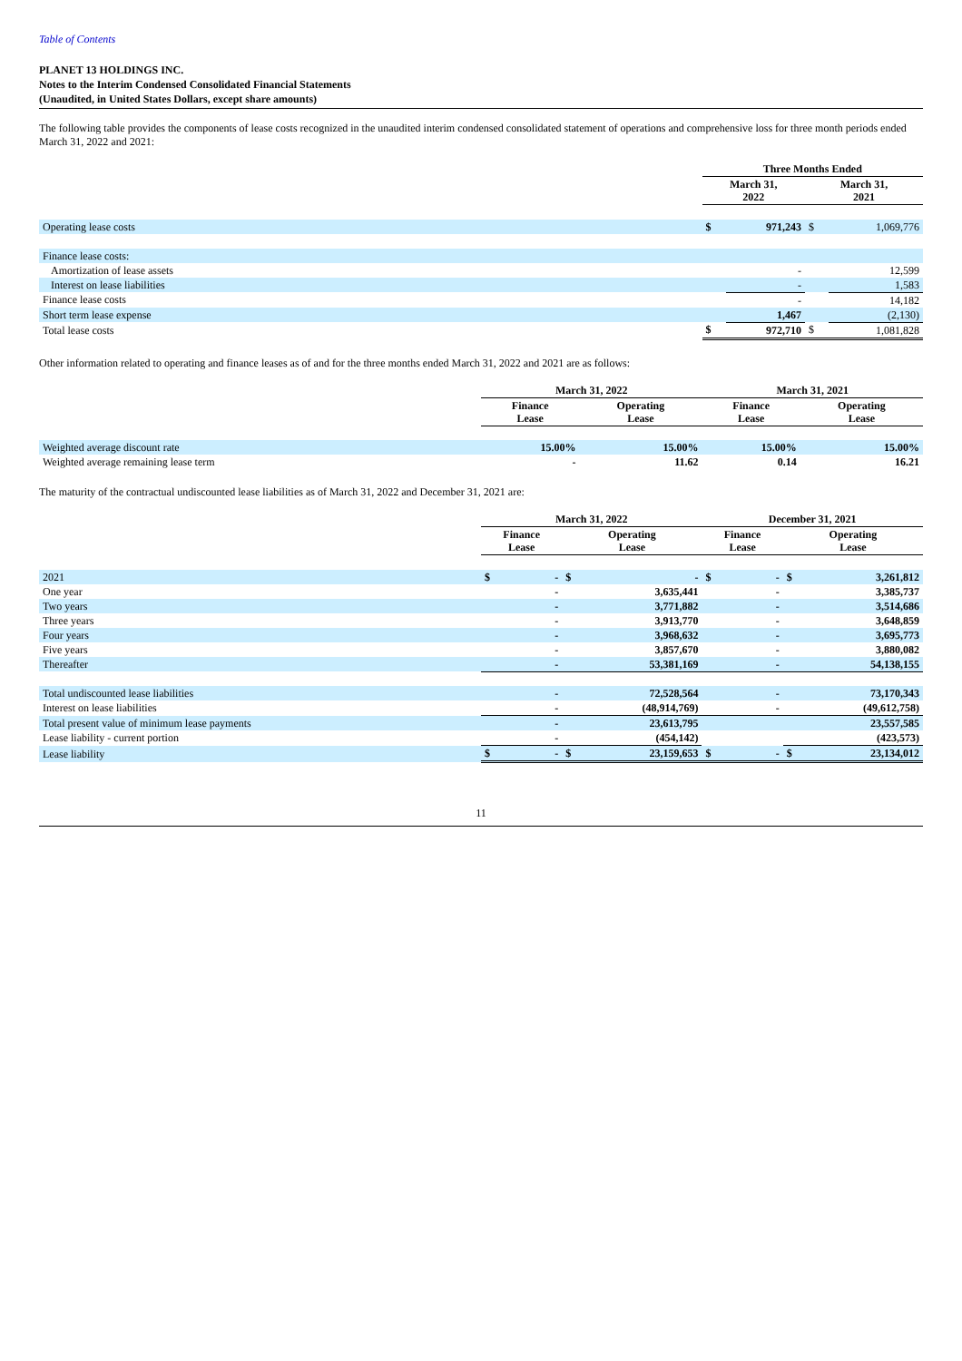Table of Contents
PLANET 13 HOLDINGS INC.
Notes to the Interim Condensed Consolidated Financial Statements
(Unaudited, in United States Dollars, except share amounts)
The following table provides the components of lease costs recognized in the unaudited interim condensed consolidated statement of operations and comprehensive loss for three month periods ended March 31, 2022 and 2021:
| | Three Months Ended | | | |
| | March 31, 2022 | | March 31, 2021 | |
| Operating lease costs | $ | 971,243 | $ | 1,069,776 |
| Finance lease costs: | | | | |
| Amortization of lease assets | | - | | 12,599 |
| Interest on lease liabilities | | - | | 1,583 |
| Finance lease costs | | - | | 14,182 |
| Short term lease expense | | 1,467 | | (2,130) |
| Total lease costs | $ | 972,710 | $ | 1,081,828 |
Other information related to operating and finance leases as of and for the three months ended March 31, 2022 and 2021 are as follows:
| | March 31, 2022 | | March 31, 2021 | |
| | Finance Lease | Operating Lease | Finance Lease | Operating Lease |
| Weighted average discount rate | 15.00% | 15.00% | 15.00% | 15.00% |
| Weighted average remaining lease term | - | 11.62 | 0.14 | 16.21 |
The maturity of the contractual undiscounted lease liabilities as of March 31, 2022 and December 31, 2021 are:
| | March 31, 2022 | | | | December 31, 2021 | | | |
| | Finance Lease | | Operating Lease | | Finance Lease | | Operating Lease | |
| 2021 | $ | - | $ | - | $ | - | $ | 3,261,812 |
| One year | | - | | 3,635,441 | | - | | 3,385,737 |
| Two years | | - | | 3,771,882 | | - | | 3,514,686 |
| Three years | | - | | 3,913,770 | | - | | 3,648,859 |
| Four years | | - | | 3,968,632 | | - | | 3,695,773 |
| Five years | | - | | 3,857,670 | | - | | 3,880,082 |
| Thereafter | | - | | 53,381,169 | | - | | 54,138,155 |
| Total undiscounted lease liabilities | | - | | 72,528,564 | | - | | 73,170,343 |
| Interest on lease liabilities | | - | | (48,914,769) | | - | | (49,612,758) |
| Total present value of minimum lease payments | | - | | 23,613,795 | | | | 23,557,585 |
| Lease liability - current portion | | - | | (454,142) | | | | (423,573) |
| Lease liability | $ | - | $ | 23,159,653 | $ | - | $ | 23,134,012 |
11